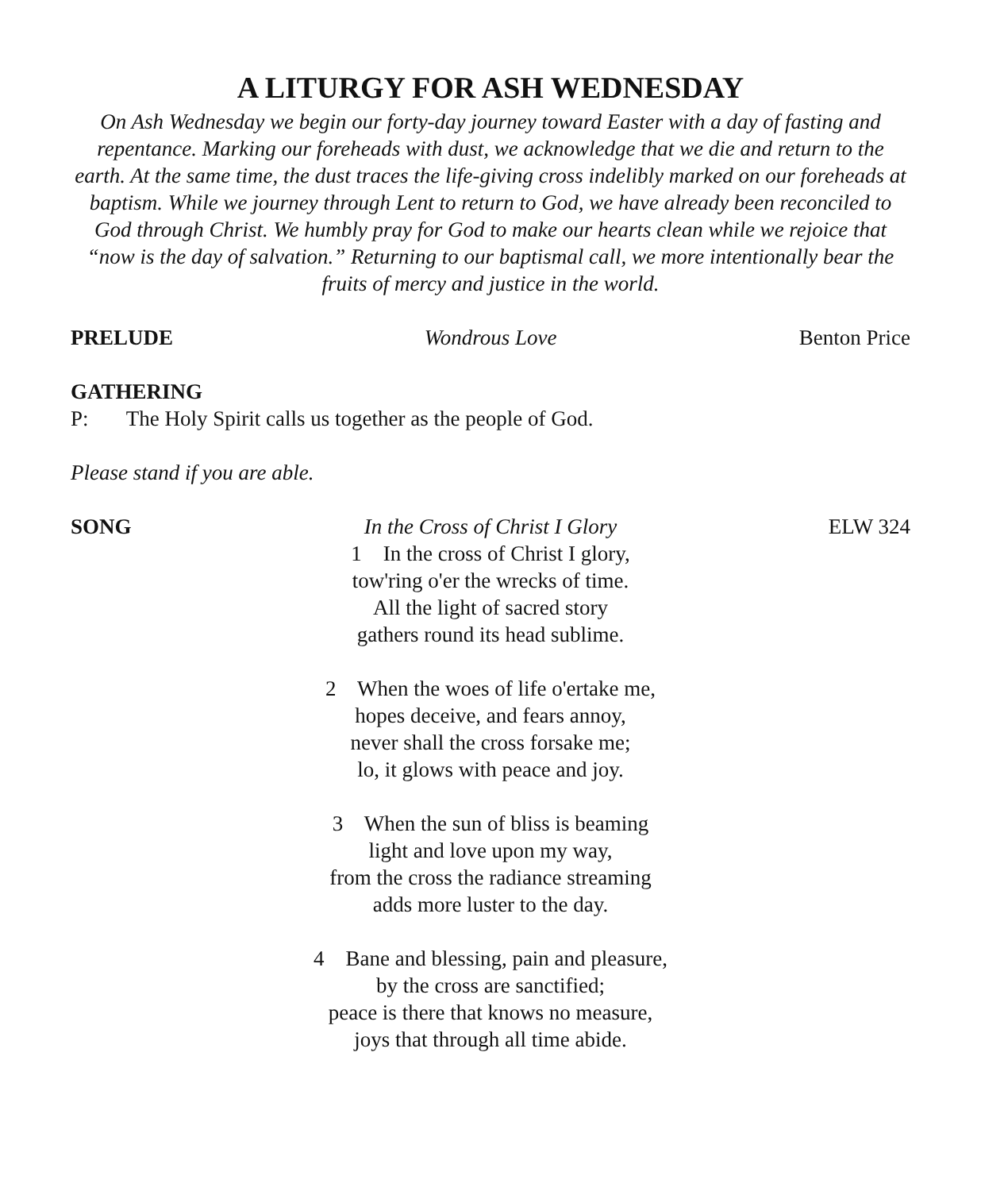A LITURGY FOR ASH WEDNESDAY
On Ash Wednesday we begin our forty-day journey toward Easter with a day of fasting and repentance. Marking our foreheads with dust, we acknowledge that we die and return to the earth. At the same time, the dust traces the life-giving cross indelibly marked on our foreheads at baptism. While we journey through Lent to return to God, we have already been reconciled to God through Christ. We humbly pray for God to make our hearts clean while we rejoice that “now is the day of salvation.” Returning to our baptismal call, we more intentionally bear the fruits of mercy and justice in the world.
PRELUDE Wondrous Love Benton Price
GATHERING
P: The Holy Spirit calls us together as the people of God.
Please stand if you are able.
SONG In the Cross of Christ I Glory ELW 324
1 In the cross of Christ I glory,
tow'ring o'er the wrecks of time.
All the light of sacred story
gathers round its head sublime.
2 When the woes of life o'ertake me,
hopes deceive, and fears annoy,
never shall the cross forsake me;
lo, it glows with peace and joy.
3 When the sun of bliss is beaming
light and love upon my way,
from the cross the radiance streaming
adds more luster to the day.
4 Bane and blessing, pain and pleasure,
by the cross are sanctified;
peace is there that knows no measure,
joys that through all time abide.